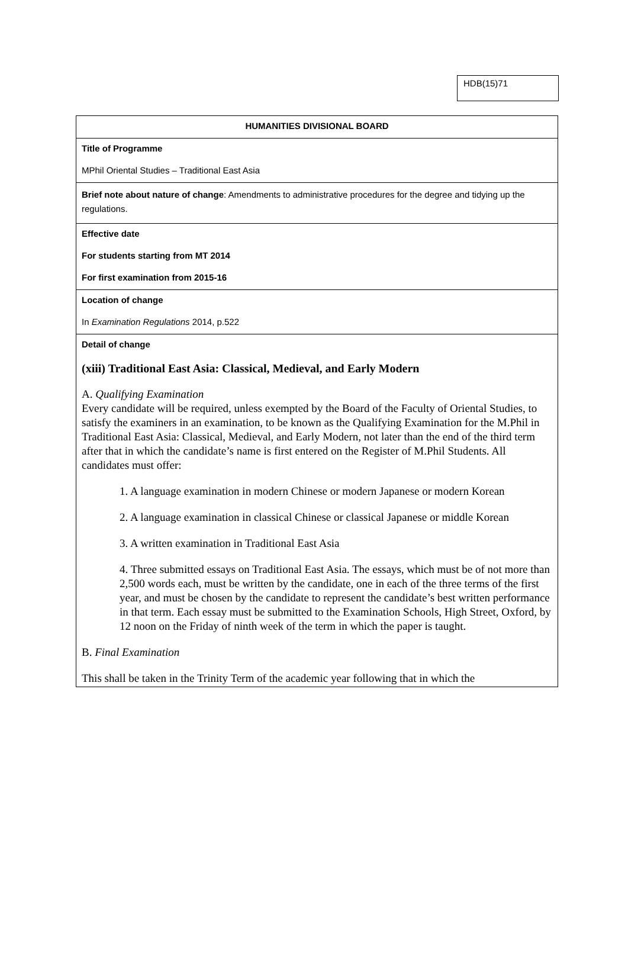HDB(15)71
| HUMANITIES DIVISIONAL BOARD |
| Title of Programme MPhil Oriental Studies – Traditional East Asia |
| Brief note about nature of change : Amendments to administrative procedures for the degree and tidying up the regulations. |
| Effective date For students starting from MT 2014 For first examination from 2015-16 |
| Location of change In Examination Regulations 2014, p.522 |
| Detail of change (xiii) Traditional East Asia: Classical, Medieval, and Early Modern A. Qualifying Examination Every candidate will be required, unless exempted by the Board of the Faculty of Oriental Studies, to satisfy the examiners in an examination, to be known as the Qualifying Examination for the M.Phil in Traditional East Asia: Classical, Medieval, and Early Modern, not later than the end of the third term after that in which the candidate’s name is first entered on the Register of M.Phil Students. All candidates must offer: 1. A language examination in modern Chinese or modern Japanese or modern Korean 2. A language examination in classical Chinese or classical Japanese or middle Korean 3. A written examination in Traditional East Asia 4. Three submitted essays on Traditional East Asia. The essays, which must be of not more than 2,500 words each, must be written by the candidate, one in each of the three terms of the first year, and must be chosen by the candidate to represent the candidate’s best written performance in that term. Each essay must be submitted to the Examination Schools, High Street, Oxford, by 12 noon on the Friday of ninth week of the term in which the paper is taught. B. Final Examination This shall be taken in the Trinity Term of the academic year following that in which the |